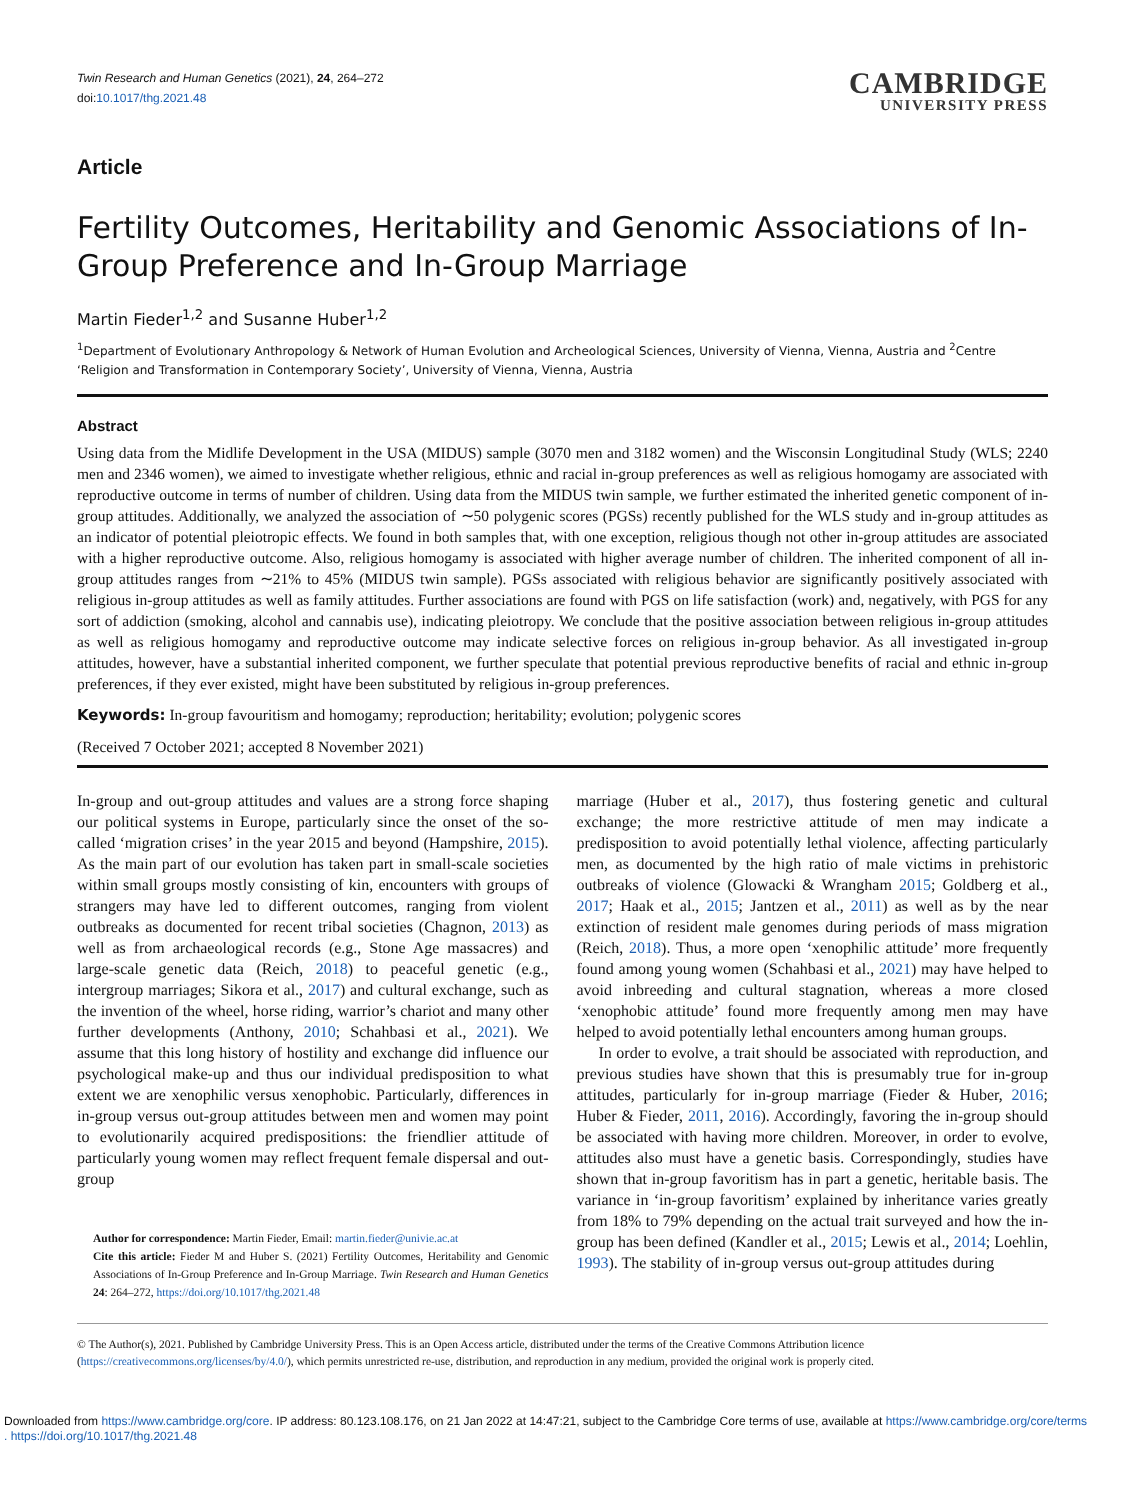Twin Research and Human Genetics (2021), 24, 264–272
doi:10.1017/thg.2021.48
CAMBRIDGE
UNIVERSITY PRESS
Article
Fertility Outcomes, Heritability and Genomic Associations of In-Group Preference and In-Group Marriage
Martin Fieder<sup>1,2</sup> and Susanne Huber<sup>1,2</sup>
<sup>1</sup> Department of Evolutionary Anthropology & Network of Human Evolution and Archeological Sciences, University of Vienna, Vienna, Austria and <sup>2</sup>Centre ‘Religion and Transformation in Contemporary Society’, University of Vienna, Vienna, Austria
Abstract
Using data from the Midlife Development in the USA (MIDUS) sample (3070 men and 3182 women) and the Wisconsin Longitudinal Study (WLS; 2240 men and 2346 women), we aimed to investigate whether religious, ethnic and racial in-group preferences as well as religious homogamy are associated with reproductive outcome in terms of number of children. Using data from the MIDUS twin sample, we further estimated the inherited genetic component of in-group attitudes. Additionally, we analyzed the association of ∼50 polygenic scores (PGSs) recently published for the WLS study and in-group attitudes as an indicator of potential pleiotropic effects. We found in both samples that, with one exception, religious though not other in-group attitudes are associated with a higher reproductive outcome. Also, religious homogamy is associated with higher average number of children. The inherited component of all in-group attitudes ranges from ∼21% to 45% (MIDUS twin sample). PGSs associated with religious behavior are significantly positively associated with religious in-group attitudes as well as family attitudes. Further associations are found with PGS on life satisfaction (work) and, negatively, with PGS for any sort of addiction (smoking, alcohol and cannabis use), indicating pleiotropy. We conclude that the positive association between religious in-group attitudes as well as religious homogamy and reproductive outcome may indicate selective forces on religious in-group behavior. As all investigated in-group attitudes, however, have a substantial inherited component, we further speculate that potential previous reproductive benefits of racial and ethnic in-group preferences, if they ever existed, might have been substituted by religious in-group preferences.
Keywords: In-group favouritism and homogamy; reproduction; heritability; evolution; polygenic scores
(Received 7 October 2021; accepted 8 November 2021)
In-group and out-group attitudes and values are a strong force shaping our political systems in Europe, particularly since the onset of the so-called ‘migration crises’ in the year 2015 and beyond (Hampshire, 2015). As the main part of our evolution has taken part in small-scale societies within small groups mostly consisting of kin, encounters with groups of strangers may have led to different outcomes, ranging from violent outbreaks as documented for recent tribal societies (Chagnon, 2013) as well as from archaeological records (e.g., Stone Age massacres) and large-scale genetic data (Reich, 2018) to peaceful genetic (e.g., intergroup marriages; Sikora et al., 2017) and cultural exchange, such as the invention of the wheel, horse riding, warrior’s chariot and many other further developments (Anthony, 2010; Schahbasi et al., 2021). We assume that this long history of hostility and exchange did influence our psychological make-up and thus our individual predisposition to what extent we are xenophilic versus xenophobic. Particularly, differences in in-group versus out-group attitudes between men and women may point to evolutionarily acquired predispositions: the friendlier attitude of particularly young women may reflect frequent female dispersal and out-group
Author for correspondence: Martin Fieder, Email: martin.fieder@univie.ac.at
Cite this article: Fieder M and Huber S. (2021) Fertility Outcomes, Heritability and Genomic Associations of In-Group Preference and In-Group Marriage. Twin Research and Human Genetics 24: 264–272, https://doi.org/10.1017/thg.2021.48
marriage (Huber et al., 2017), thus fostering genetic and cultural exchange; the more restrictive attitude of men may indicate a predisposition to avoid potentially lethal violence, affecting particularly men, as documented by the high ratio of male victims in prehistoric outbreaks of violence (Glowacki & Wrangham 2015; Goldberg et al., 2017; Haak et al., 2015; Jantzen et al., 2011) as well as by the near extinction of resident male genomes during periods of mass migration (Reich, 2018). Thus, a more open ‘xenophilic attitude’ more frequently found among young women (Schahbasi et al., 2021) may have helped to avoid inbreeding and cultural stagnation, whereas a more closed ‘xenophobic attitude’ found more frequently among men may have helped to avoid potentially lethal encounters among human groups.
In order to evolve, a trait should be associated with reproduction, and previous studies have shown that this is presumably true for in-group attitudes, particularly for in-group marriage (Fieder & Huber, 2016; Huber & Fieder, 2011, 2016). Accordingly, favoring the in-group should be associated with having more children. Moreover, in order to evolve, attitudes also must have a genetic basis. Correspondingly, studies have shown that in-group favoritism has in part a genetic, heritable basis. The variance in ‘in-group favoritism’ explained by inheritance varies greatly from 18% to 79% depending on the actual trait surveyed and how the in-group has been defined (Kandler et al., 2015; Lewis et al., 2014; Loehlin, 1993). The stability of in-group versus out-group attitudes during
© The Author(s), 2021. Published by Cambridge University Press. This is an Open Access article, distributed under the terms of the Creative Commons Attribution licence (https://creativecommons.org/licenses/by/4.0/), which permits unrestricted re-use, distribution, and reproduction in any medium, provided the original work is properly cited.
Downloaded from https://www.cambridge.org/core. IP address: 80.123.108.176, on 21 Jan 2022 at 14:47:21, subject to the Cambridge Core terms of use, available at https://www.cambridge.org/core/terms
. https://doi.org/10.1017/thg.2021.48